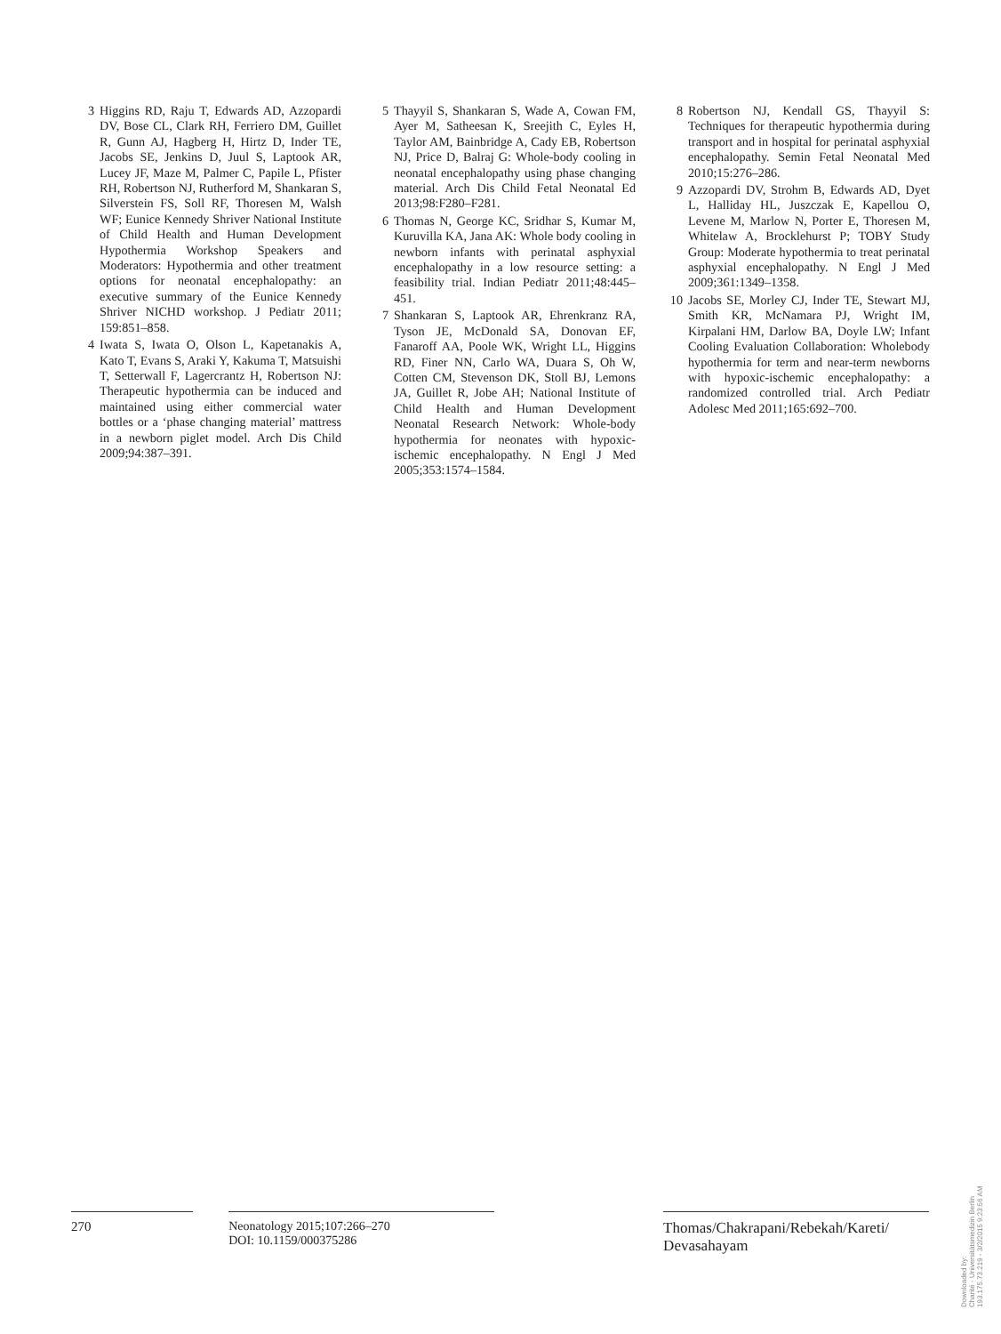3 Higgins RD, Raju T, Edwards AD, Azzopardi DV, Bose CL, Clark RH, Ferriero DM, Guillet R, Gunn AJ, Hagberg H, Hirtz D, Inder TE, Jacobs SE, Jenkins D, Juul S, Laptook AR, Lucey JF, Maze M, Palmer C, Papile L, Pfister RH, Robertson NJ, Rutherford M, Shankaran S, Silverstein FS, Soll RF, Thoresen M, Walsh WF; Eunice Kennedy Shriver National Institute of Child Health and Human Development Hypothermia Workshop Speakers and Moderators: Hypothermia and other treatment options for neonatal encephalopathy: an executive summary of the Eunice Kennedy Shriver NICHD workshop. J Pediatr 2011; 159:851–858.
4 Iwata S, Iwata O, Olson L, Kapetanakis A, Kato T, Evans S, Araki Y, Kakuma T, Matsuishi T, Setterwall F, Lagercrantz H, Robertson NJ: Therapeutic hypothermia can be induced and maintained using either commercial water bottles or a ‘phase changing material’ mattress in a newborn piglet model. Arch Dis Child 2009;94:387–391.
5 Thayyil S, Shankaran S, Wade A, Cowan FM, Ayer M, Satheesan K, Sreejith C, Eyles H, Taylor AM, Bainbridge A, Cady EB, Robertson NJ, Price D, Balraj G: Whole-body cooling in neonatal encephalopathy using phase changing material. Arch Dis Child Fetal Neonatal Ed 2013;98:F280–F281.
6 Thomas N, George KC, Sridhar S, Kumar M, Kuruvilla KA, Jana AK: Whole body cooling in newborn infants with perinatal asphyxial encephalopathy in a low resource setting: a feasibility trial. Indian Pediatr 2011;48:445–451.
7 Shankaran S, Laptook AR, Ehrenkranz RA, Tyson JE, McDonald SA, Donovan EF, Fanaroff AA, Poole WK, Wright LL, Higgins RD, Finer NN, Carlo WA, Duara S, Oh W, Cotten CM, Stevenson DK, Stoll BJ, Lemons JA, Guillet R, Jobe AH; National Institute of Child Health and Human Development Neonatal Research Network: Whole-body hypothermia for neonates with hypoxic-ischemic encephalopathy. N Engl J Med 2005;353:1574–1584.
8 Robertson NJ, Kendall GS, Thayyil S: Techniques for therapeutic hypothermia during transport and in hospital for perinatal asphyxial encephalopathy. Semin Fetal Neonatal Med 2010;15:276–286.
9 Azzopardi DV, Strohm B, Edwards AD, Dyet L, Halliday HL, Juszczak E, Kapellou O, Levene M, Marlow N, Porter E, Thoresen M, Whitelaw A, Brocklehurst P; TOBY Study Group: Moderate hypothermia to treat perinatal asphyxial encephalopathy. N Engl J Med 2009;361:1349–1358.
10 Jacobs SE, Morley CJ, Inder TE, Stewart MJ, Smith KR, McNamara PJ, Wright IM, Kirpalani HM, Darlow BA, Doyle LW; Infant Cooling Evaluation Collaboration: Wholebody hypothermia for term and near-term newborns with hypoxic-ischemic encephalopathy: a randomized controlled trial. Arch Pediatr Adolesc Med 2011;165:692–700.
270 Neonatology 2015;107:266–270
DOI: 10.1159/000375286
Thomas/Chakrapani/Rebekah/Kareti/
Devasahayam
Downloaded by:
Charité - Universitätsmedizin Berlin
193.175.73.219 - 3/2/2015 9:23:56 AM